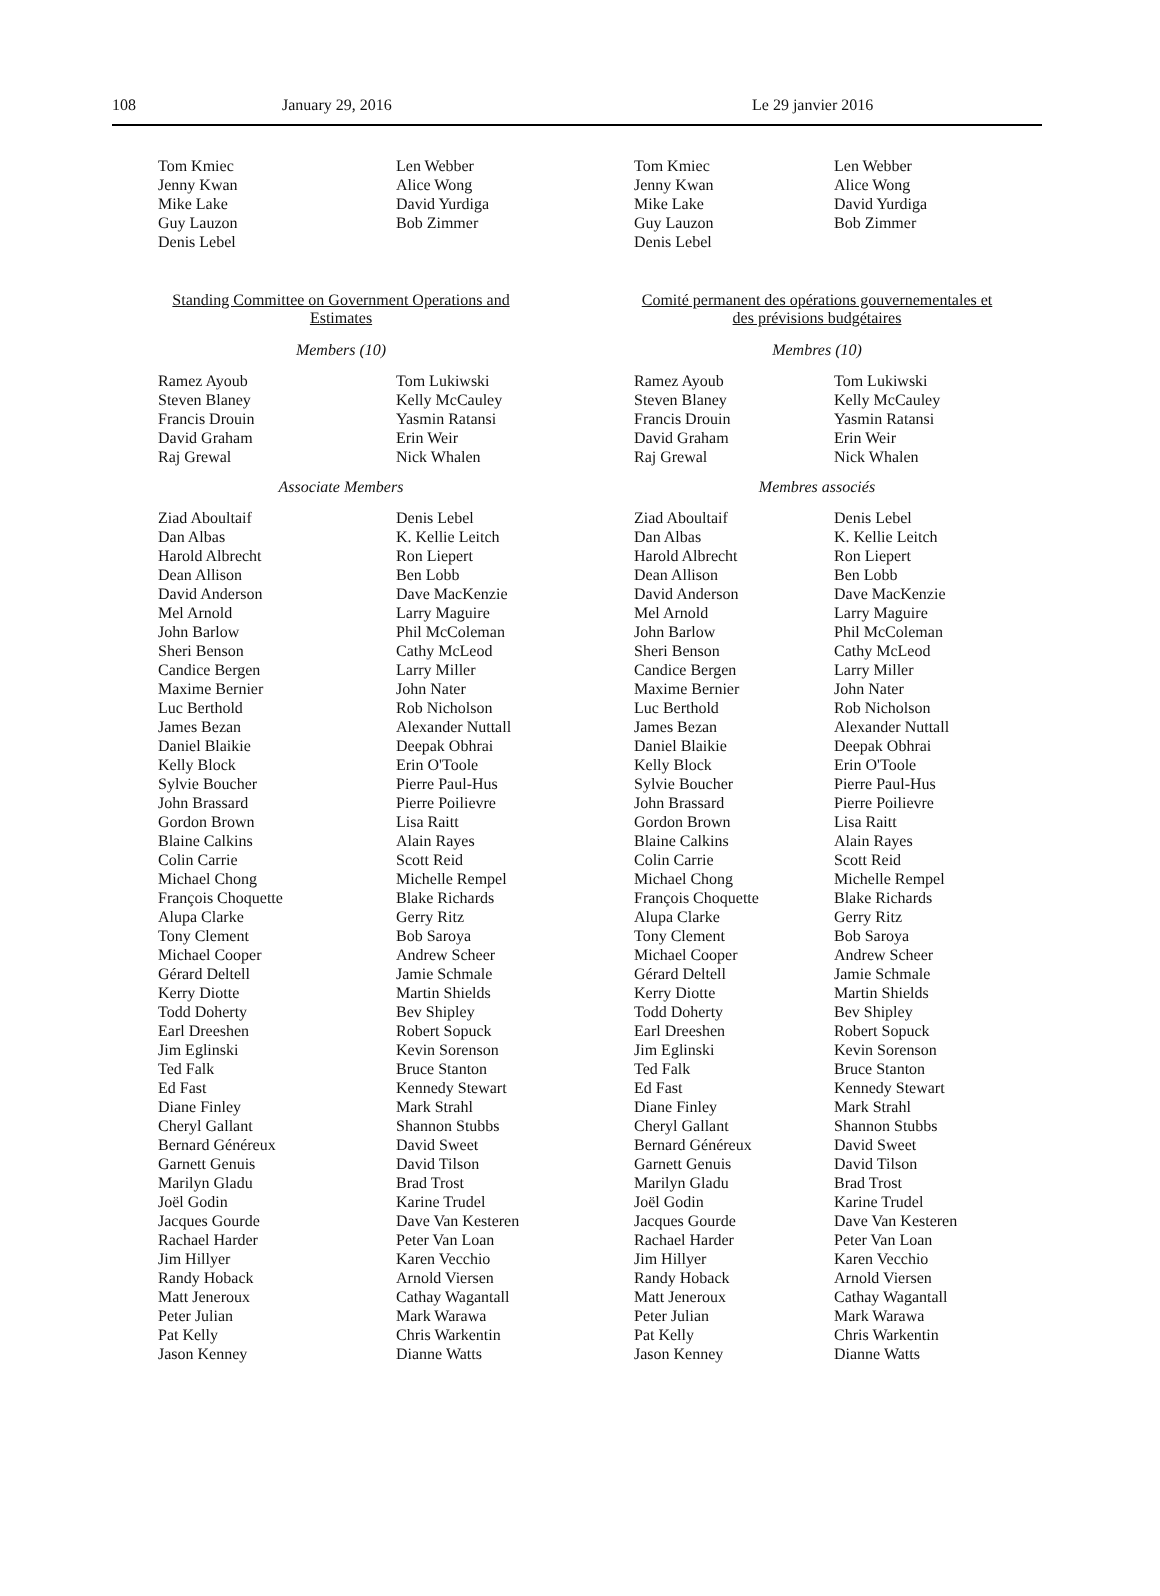108 January 29, 2016 Le 29 janvier 2016
Tom Kmiec
Jenny Kwan
Mike Lake
Guy Lauzon
Denis Lebel
Len Webber
Alice Wong
David Yurdiga
Bob Zimmer
Standing Committee on Government Operations and Estimates
Members (10)
Ramez Ayoub
Steven Blaney
Francis Drouin
David Graham
Raj Grewal
Tom Lukiwski
Kelly McCauley
Yasmin Ratansi
Erin Weir
Nick Whalen
Associate Members
Ziad Aboultaif
Dan Albas
Harold Albrecht
Dean Allison
David Anderson
Mel Arnold
John Barlow
Sheri Benson
Candice Bergen
Maxime Bernier
Luc Berthold
James Bezan
Daniel Blaikie
Kelly Block
Sylvie Boucher
John Brassard
Gordon Brown
Blaine Calkins
Colin Carrie
Michael Chong
François Choquette
Alupa Clarke
Tony Clement
Michael Cooper
Gérard Deltell
Kerry Diotte
Todd Doherty
Earl Dreeshen
Jim Eglinski
Ted Falk
Ed Fast
Diane Finley
Cheryl Gallant
Bernard Généreux
Garnett Genuis
Marilyn Gladu
Joël Godin
Jacques Gourde
Rachael Harder
Jim Hillyer
Randy Hoback
Matt Jeneroux
Peter Julian
Pat Kelly
Jason Kenney
Denis Lebel
K. Kellie Leitch
Ron Liepert
Ben Lobb
Dave MacKenzie
Larry Maguire
Phil McColeman
Cathy McLeod
Larry Miller
John Nater
Rob Nicholson
Alexander Nuttall
Deepak Obhrai
Erin O'Toole
Pierre Paul-Hus
Pierre Poilievre
Lisa Raitt
Alain Rayes
Scott Reid
Michelle Rempel
Blake Richards
Gerry Ritz
Bob Saroya
Andrew Scheer
Jamie Schmale
Martin Shields
Bev Shipley
Robert Sopuck
Kevin Sorenson
Bruce Stanton
Kennedy Stewart
Mark Strahl
Shannon Stubbs
David Sweet
David Tilson
Brad Trost
Karine Trudel
Dave Van Kesteren
Peter Van Loan
Karen Vecchio
Arnold Viersen
Cathay Wagantall
Mark Warawa
Chris Warkentin
Dianne Watts
Tom Kmiec
Jenny Kwan
Mike Lake
Guy Lauzon
Denis Lebel
Len Webber
Alice Wong
David Yurdiga
Bob Zimmer
Comité permanent des opérations gouvernementales et des prévisions budgétaires
Membres (10)
Ramez Ayoub
Steven Blaney
Francis Drouin
David Graham
Raj Grewal
Tom Lukiwski
Kelly McCauley
Yasmin Ratansi
Erin Weir
Nick Whalen
Membres associés
Ziad Aboultaif
Dan Albas
Harold Albrecht
Dean Allison
David Anderson
Mel Arnold
John Barlow
Sheri Benson
Candice Bergen
Maxime Bernier
Luc Berthold
James Bezan
Daniel Blaikie
Kelly Block
Sylvie Boucher
John Brassard
Gordon Brown
Blaine Calkins
Colin Carrie
Michael Chong
François Choquette
Alupa Clarke
Tony Clement
Michael Cooper
Gérard Deltell
Kerry Diotte
Todd Doherty
Earl Dreeshen
Jim Eglinski
Ted Falk
Ed Fast
Diane Finley
Cheryl Gallant
Bernard Généreux
Garnett Genuis
Marilyn Gladu
Joël Godin
Jacques Gourde
Rachael Harder
Jim Hillyer
Randy Hoback
Matt Jeneroux
Peter Julian
Pat Kelly
Jason Kenney
Denis Lebel
K. Kellie Leitch
Ron Liepert
Ben Lobb
Dave MacKenzie
Larry Maguire
Phil McColeman
Cathy McLeod
Larry Miller
John Nater
Rob Nicholson
Alexander Nuttall
Deepak Obhrai
Erin O'Toole
Pierre Paul-Hus
Pierre Poilievre
Lisa Raitt
Alain Rayes
Scott Reid
Michelle Rempel
Blake Richards
Gerry Ritz
Bob Saroya
Andrew Scheer
Jamie Schmale
Martin Shields
Bev Shipley
Robert Sopuck
Kevin Sorenson
Bruce Stanton
Kennedy Stewart
Mark Strahl
Shannon Stubbs
David Sweet
David Tilson
Brad Trost
Karine Trudel
Dave Van Kesteren
Peter Van Loan
Karen Vecchio
Arnold Viersen
Cathay Wagantall
Mark Warawa
Chris Warkentin
Dianne Watts